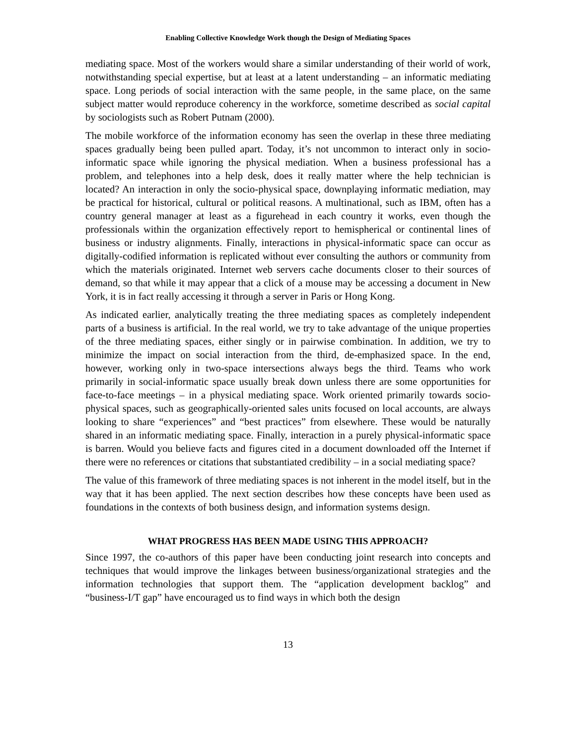Enabling Collective Knowledge Work though the Design of Mediating Spaces
mediating space. Most of the workers would share a similar understanding of their world of work, notwithstanding special expertise, but at least at a latent understanding – an informatic mediating space. Long periods of social interaction with the same people, in the same place, on the same subject matter would reproduce coherency in the workforce, sometime described as social capital by sociologists such as Robert Putnam (2000).
The mobile workforce of the information economy has seen the overlap in these three mediating spaces gradually being been pulled apart. Today, it’s not uncommon to interact only in socio-informatic space while ignoring the physical mediation. When a business professional has a problem, and telephones into a help desk, does it really matter where the help technician is located? An interaction in only the socio-physical space, downplaying informatic mediation, may be practical for historical, cultural or political reasons. A multinational, such as IBM, often has a country general manager at least as a figurehead in each country it works, even though the professionals within the organization effectively report to hemispherical or continental lines of business or industry alignments. Finally, interactions in physical-informatic space can occur as digitally-codified information is replicated without ever consulting the authors or community from which the materials originated. Internet web servers cache documents closer to their sources of demand, so that while it may appear that a click of a mouse may be accessing a document in New York, it is in fact really accessing it through a server in Paris or Hong Kong.
As indicated earlier, analytically treating the three mediating spaces as completely independent parts of a business is artificial. In the real world, we try to take advantage of the unique properties of the three mediating spaces, either singly or in pairwise combination. In addition, we try to minimize the impact on social interaction from the third, de-emphasized space. In the end, however, working only in two-space intersections always begs the third. Teams who work primarily in social-informatic space usually break down unless there are some opportunities for face-to-face meetings – in a physical mediating space. Work oriented primarily towards socio-physical spaces, such as geographically-oriented sales units focused on local accounts, are always looking to share “experiences” and “best practices” from elsewhere. These would be naturally shared in an informatic mediating space. Finally, interaction in a purely physical-informatic space is barren. Would you believe facts and figures cited in a document downloaded off the Internet if there were no references or citations that substantiated credibility – in a social mediating space?
The value of this framework of three mediating spaces is not inherent in the model itself, but in the way that it has been applied. The next section describes how these concepts have been used as foundations in the contexts of both business design, and information systems design.
WHAT PROGRESS HAS BEEN MADE USING THIS APPROACH?
Since 1997, the co-authors of this paper have been conducting joint research into concepts and techniques that would improve the linkages between business/organizational strategies and the information technologies that support them. The “application development backlog” and “business-I/T gap” have encouraged us to find ways in which both the design
13